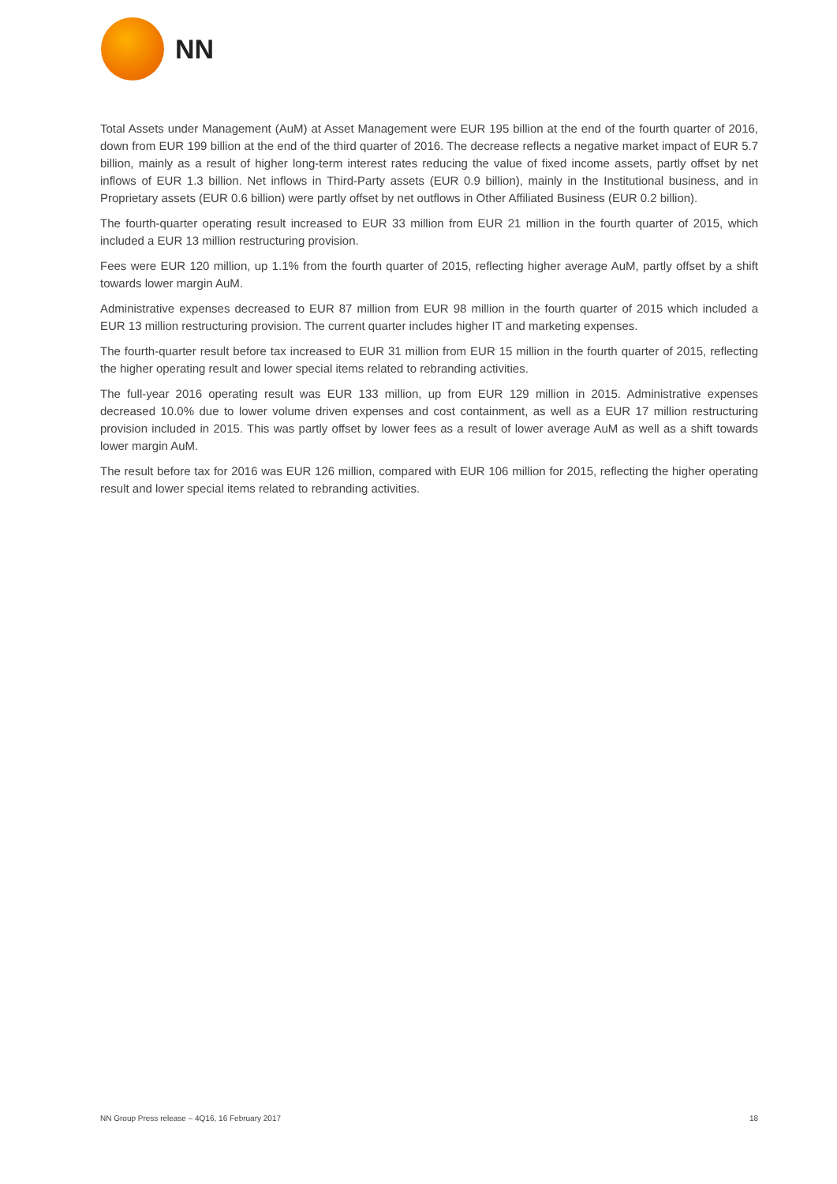NN
Total Assets under Management (AuM) at Asset Management were EUR 195 billion at the end of the fourth quarter of 2016, down from EUR 199 billion at the end of the third quarter of 2016. The decrease reflects a negative market impact of EUR 5.7 billion, mainly as a result of higher long-term interest rates reducing the value of fixed income assets, partly offset by net inflows of EUR 1.3 billion. Net inflows in Third-Party assets (EUR 0.9 billion), mainly in the Institutional business, and in Proprietary assets (EUR 0.6 billion) were partly offset by net outflows in Other Affiliated Business (EUR 0.2 billion).
The fourth-quarter operating result increased to EUR 33 million from EUR 21 million in the fourth quarter of 2015, which included a EUR 13 million restructuring provision.
Fees were EUR 120 million, up 1.1% from the fourth quarter of 2015, reflecting higher average AuM, partly offset by a shift towards lower margin AuM.
Administrative expenses decreased to EUR 87 million from EUR 98 million in the fourth quarter of 2015 which included a EUR 13 million restructuring provision. The current quarter includes higher IT and marketing expenses.
The fourth-quarter result before tax increased to EUR 31 million from EUR 15 million in the fourth quarter of 2015, reflecting the higher operating result and lower special items related to rebranding activities.
The full-year 2016 operating result was EUR 133 million, up from EUR 129 million in 2015. Administrative expenses decreased 10.0% due to lower volume driven expenses and cost containment, as well as a EUR 17 million restructuring provision included in 2015. This was partly offset by lower fees as a result of lower average AuM as well as a shift towards lower margin AuM.
The result before tax for 2016 was EUR 126 million, compared with EUR 106 million for 2015, reflecting the higher operating result and lower special items related to rebranding activities.
NN Group Press release – 4Q16, 16 February 2017 18